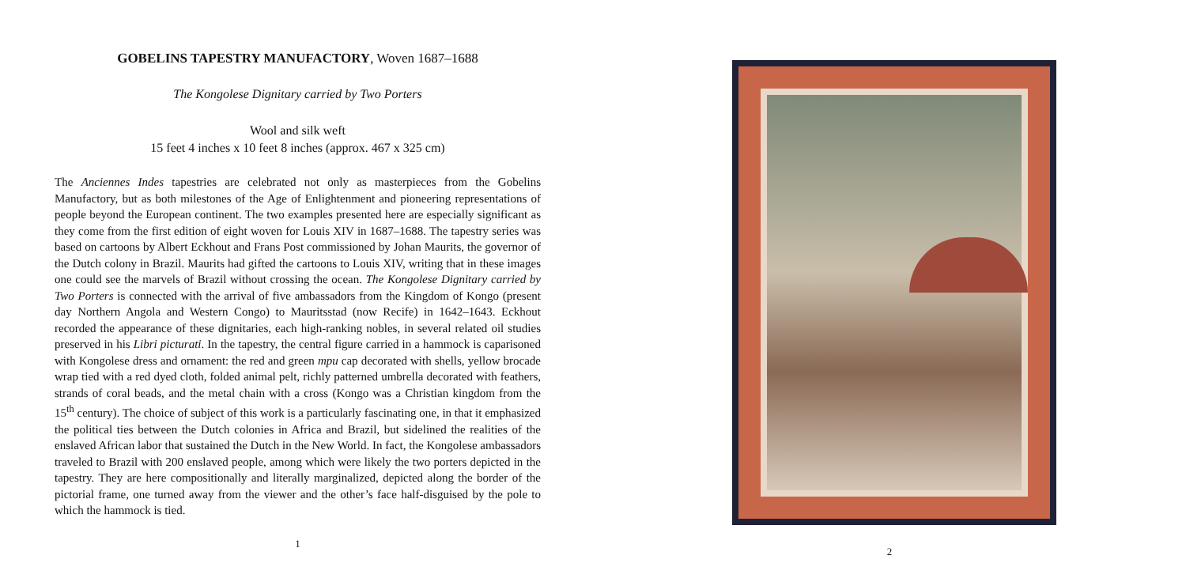GOBELINS TAPESTRY MANUFACTORY, Woven 1687–1688
The Kongolese Dignitary carried by Two Porters
Wool and silk weft
15 feet 4 inches x 10 feet 8 inches (approx. 467 x 325 cm)
The Anciennes Indes tapestries are celebrated not only as masterpieces from the Gobelins Manufactory, but as both milestones of the Age of Enlightenment and pioneering representations of people beyond the European continent. The two examples presented here are especially significant as they come from the first edition of eight woven for Louis XIV in 1687–1688. The tapestry series was based on cartoons by Albert Eckhout and Frans Post commissioned by Johan Maurits, the governor of the Dutch colony in Brazil. Maurits had gifted the cartoons to Louis XIV, writing that in these images one could see the marvels of Brazil without crossing the ocean. The Kongolese Dignitary carried by Two Porters is connected with the arrival of five ambassadors from the Kingdom of Kongo (present day Northern Angola and Western Congo) to Mauritsstad (now Recife) in 1642–1643. Eckhout recorded the appearance of these dignitaries, each high-ranking nobles, in several related oil studies preserved in his Libri picturati. In the tapestry, the central figure carried in a hammock is caparisoned with Kongolese dress and ornament: the red and green mpu cap decorated with shells, yellow brocade wrap tied with a red dyed cloth, folded animal pelt, richly patterned umbrella decorated with feathers, strands of coral beads, and the metal chain with a cross (Kongo was a Christian kingdom from the 15<sup>th</sup> century). The choice of subject of this work is a particularly fascinating one, in that it emphasized the political ties between the Dutch colonies in Africa and Brazil, but sidelined the realities of the enslaved African labor that sustained the Dutch in the New World. In fact, the Kongolese ambassadors traveled to Brazil with 200 enslaved people, among which were likely the two porters depicted in the tapestry. They are here compositionally and literally marginalized, depicted along the border of the pictorial frame, one turned away from the viewer and the other’s face half-disguised by the pole to which the hammock is tied.
1
2